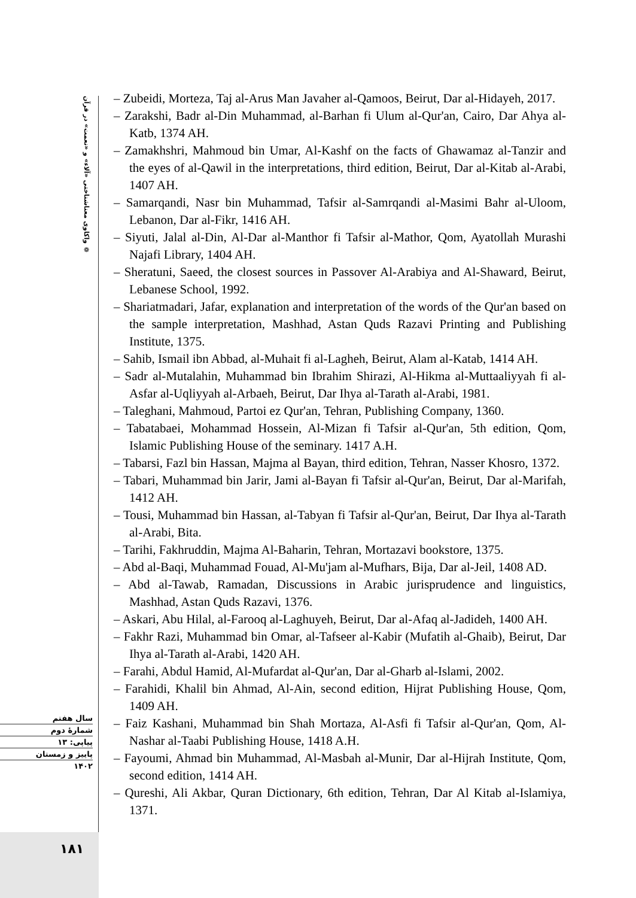❁ واکاوی معناشناختی «آلاء» و «نعمت» در قرآن
– Zubeidi, Morteza, Taj al-Arus Man Javaher al-Qamoos, Beirut, Dar al-Hidayeh, 2017.
– Zarakshi, Badr al-Din Muhammad, al-Barhan fi Ulum al-Qur'an, Cairo, Dar Ahya al-Katb, 1374 AH.
– Zamakhshri, Mahmoud bin Umar, Al-Kashf on the facts of Ghawamaz al-Tanzir and the eyes of al-Qawil in the interpretations, third edition, Beirut, Dar al-Kitab al-Arabi, 1407 AH.
– Samarqandi, Nasr bin Muhammad, Tafsir al-Samrqandi al-Masimi Bahr al-Uloom, Lebanon, Dar al-Fikr, 1416 AH.
– Siyuti, Jalal al-Din, Al-Dar al-Manthor fi Tafsir al-Mathor, Qom, Ayatollah Murashi Najafi Library, 1404 AH.
– Sheratuni, Saeed, the closest sources in Passover Al-Arabiya and Al-Shaward, Beirut, Lebanese School, 1992.
– Shariatmadari, Jafar, explanation and interpretation of the words of the Qur'an based on the sample interpretation, Mashhad, Astan Quds Razavi Printing and Publishing Institute, 1375.
– Sahib, Ismail ibn Abbad, al-Muhait fi al-Lagheh, Beirut, Alam al-Katab, 1414 AH.
– Sadr al-Mutalahin, Muhammad bin Ibrahim Shirazi, Al-Hikma al-Muttaaliyyah fi al-Asfar al-Uqliyyah al-Arbaeh, Beirut, Dar Ihya al-Tarath al-Arabi, 1981.
– Taleghani, Mahmoud, Partoi ez Qur'an, Tehran, Publishing Company, 1360.
– Tabatabaei, Mohammad Hossein, Al-Mizan fi Tafsir al-Qur'an, 5th edition, Qom, Islamic Publishing House of the seminary. 1417 A.H.
– Tabarsi, Fazl bin Hassan, Majma al Bayan, third edition, Tehran, Nasser Khosro, 1372.
– Tabari, Muhammad bin Jarir, Jami al-Bayan fi Tafsir al-Qur'an, Beirut, Dar al-Marifah, 1412 AH.
– Tousi, Muhammad bin Hassan, al-Tabyan fi Tafsir al-Qur'an, Beirut, Dar Ihya al-Tarath al-Arabi, Bita.
– Tarihi, Fakhruddin, Majma Al-Baharin, Tehran, Mortazavi bookstore, 1375.
– Abd al-Baqi, Muhammad Fouad, Al-Mu'jam al-Mufhars, Bija, Dar al-Jeil, 1408 AD.
– Abd al-Tawab, Ramadan, Discussions in Arabic jurisprudence and linguistics, Mashhad, Astan Quds Razavi, 1376.
– Askari, Abu Hilal, al-Farooq al-Laghuyeh, Beirut, Dar al-Afaq al-Jadideh, 1400 AH.
– Fakhr Razi, Muhammad bin Omar, al-Tafseer al-Kabir (Mufatih al-Ghaib), Beirut, Dar Ihya al-Tarath al-Arabi, 1420 AH.
– Farahi, Abdul Hamid, Al-Mufardat al-Qur'an, Dar al-Gharb al-Islami, 2002.
– Farahidi, Khalil bin Ahmad, Al-Ain, second edition, Hijrat Publishing House, Qom, 1409 AH.
– Faiz Kashani, Muhammad bin Shah Mortaza, Al-Asfi fi Tafsir al-Qur'an, Qom, Al-Nashar al-Taabi Publishing House, 1418 A.H.
– Fayoumi, Ahmad bin Muhammad, Al-Masbah al-Munir, Dar al-Hijrah Institute, Qom, second edition, 1414 AH.
– Qureshi, Ali Akbar, Quran Dictionary, 6th edition, Tehran, Dar Al Kitab al-Islamiya, 1371.
سال هفتم
شمارهٔ دوم
پیاپی: ۱۳
پاییز و زمستان
۱۴۰۲
۱۸۱